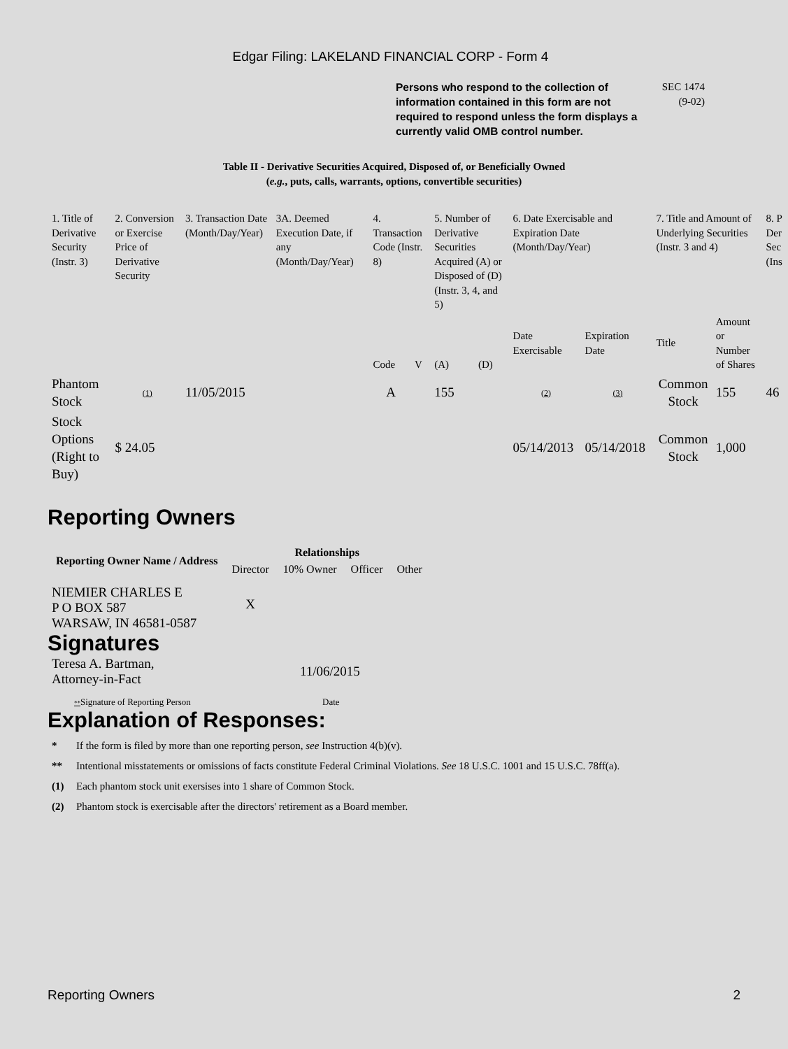Edgar Filing: LAKELAND FINANCIAL CORP - Form 4
Persons who respond to the collection of information contained in this form are not required to respond unless the form displays a currently valid OMB control number.
SEC 1474
(9-02)
Table II - Derivative Securities Acquired, Disposed of, or Beneficially Owned
(e.g., puts, calls, warrants, options, convertible securities)
| 1. Title of Derivative Security (Instr. 3) | 2. Conversion or Exercise Price of Derivative Security | 3. Transaction Date (Month/Day/Year) | 3A. Deemed Execution Date, if any (Month/Day/Year) | 4. Transaction Code (Instr. 8) | | 5. Number of Derivative Securities Acquired (A) or Disposed of (D) (Instr. 3, 4, and 5) | | 6. Date Exercisable and Expiration Date (Month/Day/Year) | | 7. Title and Amount of Underlying Securities (Instr. 3 and 4) | | 8. P Der Sec (Ins |
| --- | --- | --- | --- | --- | --- | --- | --- | --- | --- | --- | --- | --- |
| | | | | Code | V | (A) | (D) | Date Exercisable | Expiration Date | Title | Amount or Number of Shares | |
| Phantom Stock | (1) | 11/05/2015 | | A | | 155 | | (2) | (3) | Common Stock | 155 | 46 |
| Stock Options (Right to Buy) | $ 24.05 | | | | | | | 05/14/2013 | 05/14/2018 | Common Stock | 1,000 | |
Reporting Owners
| Reporting Owner Name / Address | Relationships | | | |
| --- | --- | --- | --- | --- |
| | Director | 10% Owner | Officer | Other |
| NIEMIER CHARLES E P O BOX 587 WARSAW, IN 46581-0587 | X | | | |
Signatures
Teresa A. Bartman,
Attorney-in-Fact
11/06/2015
**Signature of Reporting Person Date
Explanation of Responses:
* If the form is filed by more than one reporting person, see Instruction 4(b)(v).
** Intentional misstatements or omissions of facts constitute Federal Criminal Violations. See 18 U.S.C. 1001 and 15 U.S.C. 78ff(a).
(1) Each phantom stock unit exersises into 1 share of Common Stock.
(2) Phantom stock is exercisable after the directors' retirement as a Board member.
Reporting Owners 2